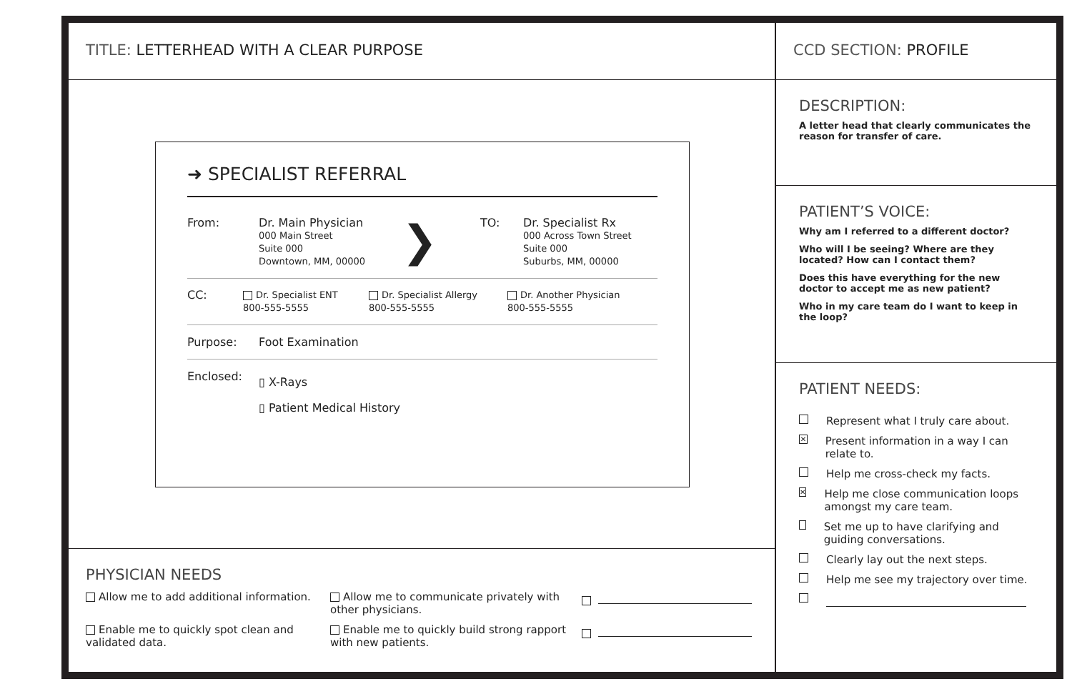TITLE: LETTERHEAD WITH A CLEAR PURPOSE
➜ SPECIALIST REFERRAL
From: Dr. Main Physician
000 Main Street
Suite 000
Downtown, MM, 00000
❯
TO: Dr. Specialist Rx
000 Across Town Street
Suite 000
Suburbs, MM, 00000
CC:
Dr. Specialist ENT
800-555-5555
Dr. Specialist Allergy
800-555-5555
Dr. Another Physician
800-555-5555
Purpose: Foot Examination
Enclosed:
▯ X-Rays
▯ Patient Medical History
PHYSICIAN NEEDS
Allow me to add additional information.
Allow me to communicate privately with other physicians.
Enable me to quickly spot clean and validated data.
Enable me to quickly build strong rapport with new patients.
CCD SECTION: PROFILE
DESCRIPTION:
A letter head that clearly communicates the reason for transfer of care.
PATIENT’S VOICE:
Why am I referred to a different doctor?
Who will I be seeing? Where are they located? How can I contact them?
Does this have everything for the new doctor to accept me as new patient?
Who in my care team do I want to keep in the loop?
PATIENT NEEDS:
Represent what I truly care about.
✕ Present information in a way I can relate to.
Help me cross-check my facts.
✕ Help me close communication loops amongst my care team.
Set me up to have clarifying and guiding conversations.
Clearly lay out the next steps.
Help me see my trajectory over time.